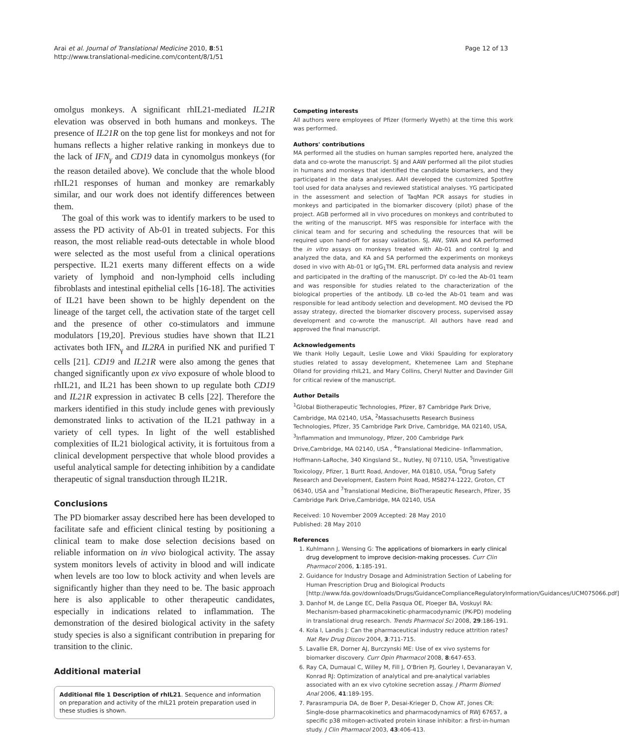Arai et al. Journal of Translational Medicine 2010, 8:51
http://www.translational-medicine.com/content/8/1/51
Page 12 of 13
omolgus monkeys. A significant rhIL21-mediated IL21R elevation was observed in both humans and monkeys. The presence of IL21R on the top gene list for monkeys and not for humans reflects a higher relative ranking in monkeys due to the lack of IFN<sub>γ</sub> and CD19 data in cynomolgus monkeys (for the reason detailed above). We conclude that the whole blood rhIL21 responses of human and monkey are remarkably similar, and our work does not identify differences between them.
The goal of this work was to identify markers to be used to assess the PD activity of Ab-01 in treated subjects. For this reason, the most reliable read-outs detectable in whole blood were selected as the most useful from a clinical operations perspective. IL21 exerts many different effects on a wide variety of lymphoid and non-lymphoid cells including fibroblasts and intestinal epithelial cells [16-18]. The activities of IL21 have been shown to be highly dependent on the lineage of the target cell, the activation state of the target cell and the presence of other co-stimulators and immune modulators [19,20]. Previous studies have shown that IL21 activates both IFN<sub>γ</sub> and IL2RA in purified NK and purified T cells [21]. CD19 and IL21R were also among the genes that changed significantly upon ex vivo exposure of whole blood to rhIL21, and IL21 has been shown to up regulate both CD19 and IL21R expression in activatec B cells [22]. Therefore the markers identified in this study include genes with previously demonstrated links to activation of the IL21 pathway in a variety of cell types. In light of the well established complexities of IL21 biological activity, it is fortuitous from a clinical development perspective that whole blood provides a useful analytical sample for detecting inhibition by a candidate therapeutic of signal transduction through IL21R.
Conclusions
The PD biomarker assay described here has been developed to facilitate safe and efficient clinical testing by positioning a clinical team to make dose selection decisions based on reliable information on in vivo biological activity. The assay system monitors levels of activity in blood and will indicate when levels are too low to block activity and when levels are significantly higher than they need to be. The basic approach here is also applicable to other therapeutic candidates, especially in indications related to inflammation. The demonstration of the desired biological activity in the safety study species is also a significant contribution in preparing for transition to the clinic.
Additional material
Additional file 1 Description of rhIL21. Sequence and information on preparation and activity of the rhIL21 protein preparation used in these studies is shown.
Competing interests
All authors were employees of Pfizer (formerly Wyeth) at the time this work was performed.
Authors' contributions
MA performed all the studies on human samples reported here, analyzed the data and co-wrote the manuscript. SJ and AAW performed all the pilot studies in humans and monkeys that identified the candidate biomarkers, and they participated in the data analyses. AAH developed the customized Spotfire tool used for data analyses and reviewed statistical analyses. YG participated in the assessment and selection of TaqMan PCR assays for studies in monkeys and participated in the biomarker discovery (pilot) phase of the project. AGB performed all in vivo procedures on monkeys and contributed to the writing of the manuscript. MFS was responsible for interface with the clinical team and for securing and scheduling the resources that will be required upon hand-off for assay validation. SJ, AW, SWA and KA performed the in vitro assays on monkeys treated with Ab-01 and control Ig and analyzed the data, and KA and SA performed the experiments on monkeys dosed in vivo with Ab-01 or IgG<sub>1</sub>TM. ERL performed data analysis and review and participated in the drafting of the manuscript. DY co-led the Ab-01 team and was responsible for studies related to the characterization of the biological properties of the antibody. LB co-led the Ab-01 team and was responsible for lead antibody selection and development. MO devised the PD assay strategy, directed the biomarker discovery process, supervised assay development and co-wrote the manuscript. All authors have read and approved the final manuscript.
Acknowledgements
We thank Holly Legault, Leslie Lowe and Vikki Spaulding for exploratory studies related to assay development, Khetemenee Lam and Stephane Olland for providing rhIL21, and Mary Collins, Cheryl Nutter and Davinder Gill for critical review of the manuscript.
Author Details
<sup>1</sup> Global Biotherapeutic Technologies, Pfizer, 87 Cambridge Park Drive, Cambridge, MA 02140, USA, <sup>2</sup>Massachusetts Research Business Technologies, Pfizer, 35 Cambridge Park Drive, Cambridge, MA 02140, USA, <sup>3</sup>Inflammation and Immunology, Pfizer, 200 Cambridge Park Drive,Cambridge, MA 02140, USA , <sup>4</sup>Translational Medicine- Inflammation, Hoffmann-LaRoche, 340 Kingsland St., Nutley, NJ 07110, USA, <sup>5</sup>Investigative Toxicology, Pfizer, 1 Burtt Road, Andover, MA 01810, USA, <sup>6</sup>Drug Safety Research and Development, Eastern Point Road, MS8274-1222, Groton, CT 06340, USA and <sup>7</sup>Translational Medicine, BioTherapeutic Research, Pfizer, 35 Cambridge Park Drive,Cambridge, MA 02140, USA
Received: 10 November 2009 Accepted: 28 May 2010
Published: 28 May 2010
References
1. Kuhlmann J, Wensing G: The applications of biomarkers in early clinical drug development to improve decision-making processes. Curr Clin Pharmacol 2006, 1:185-191.
2. Guidance for Industry Dosage and Administration Section of Labeling for Human Prescription Drug and Biological Products [http://www.fda.gov/downloads/Drugs/GuidanceComplianceRegulatoryInformation/Guidances/UCM075066.pdf]
3. Danhof M, de Lange EC, Della Pasqua OE, Ploeger BA, Voskuyl RA: Mechanism-based pharmacokinetic-pharmacodynamic (PK-PD) modeling in translational drug research. Trends Pharmacol Sci 2008, 29:186-191.
4. Kola I, Landis J: Can the pharmaceutical industry reduce attrition rates? Nat Rev Drug Discov 2004, 3:711-715.
5. Lavallie ER, Dorner AJ, Burczynski ME: Use of ex vivo systems for biomarker discovery. Curr Opin Pharmacol 2008, 8:647-653.
6. Ray CA, Dumaual C, Willey M, Fill J, O'Brien PJ, Gourley I, Devanarayan V, Konrad RJ: Optimization of analytical and pre-analytical variables associated with an ex vivo cytokine secretion assay. J Pharm Biomed Anal 2006, 41:189-195.
7. Parasrampuria DA, de Boer P, Desai-Krieger D, Chow AT, Jones CR: Single-dose pharmacokinetics and pharmacodynamics of RWJ 67657, a specific p38 mitogen-activated protein kinase inhibitor: a first-in-human study. J Clin Pharmacol 2003, 43:406-413.